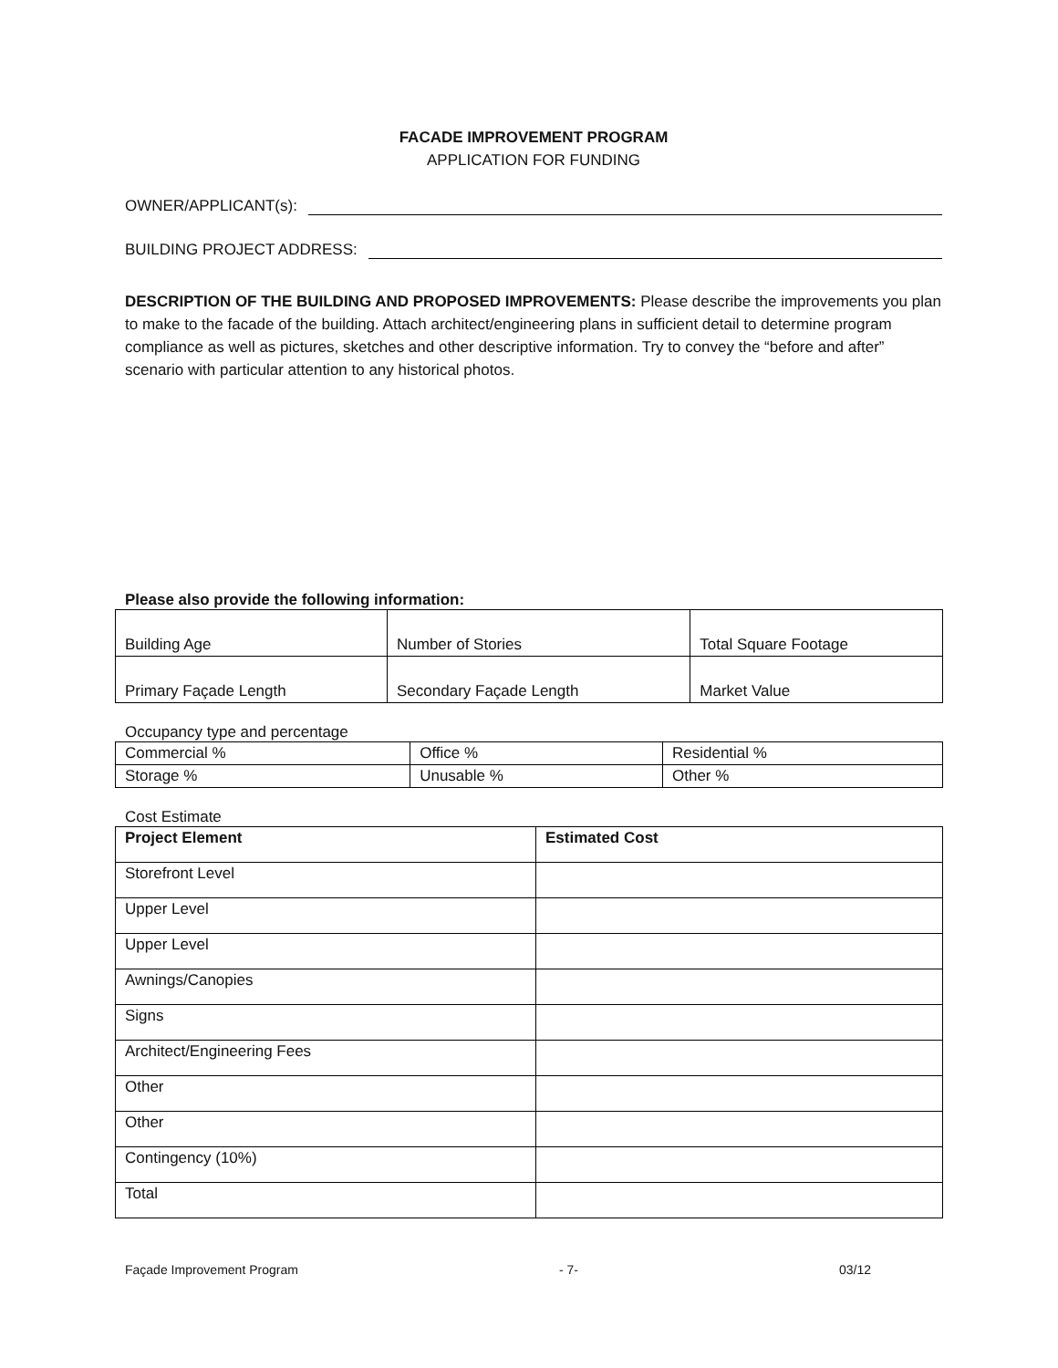FACADE IMPROVEMENT PROGRAM
APPLICATION FOR FUNDING
OWNER/APPLICANT(s):
BUILDING PROJECT ADDRESS:
DESCRIPTION OF THE BUILDING AND PROPOSED IMPROVEMENTS: Please describe the improvements you plan to make to the facade of the building. Attach architect/engineering plans in sufficient detail to determine program compliance as well as pictures, sketches and other descriptive information. Try to convey the “before and after” scenario with particular attention to any historical photos.
Please also provide the following information:
| Building Age | Number of Stories | Total Square Footage |
| Primary Façade Length | Secondary Façade Length | Market Value |
Occupancy type and percentage
| Commercial % | Office % | Residential % |
| Storage % | Unusable % | Other % |
Cost Estimate
| Project Element | Estimated Cost |
| --- | --- |
| Storefront Level | |
| Upper Level | |
| Upper Level | |
| Awnings/Canopies | |
| Signs | |
| Architect/Engineering Fees | |
| Other | |
| Other | |
| Contingency (10%) | |
| Total | |
Façade Improvement Program - 7- 03/12